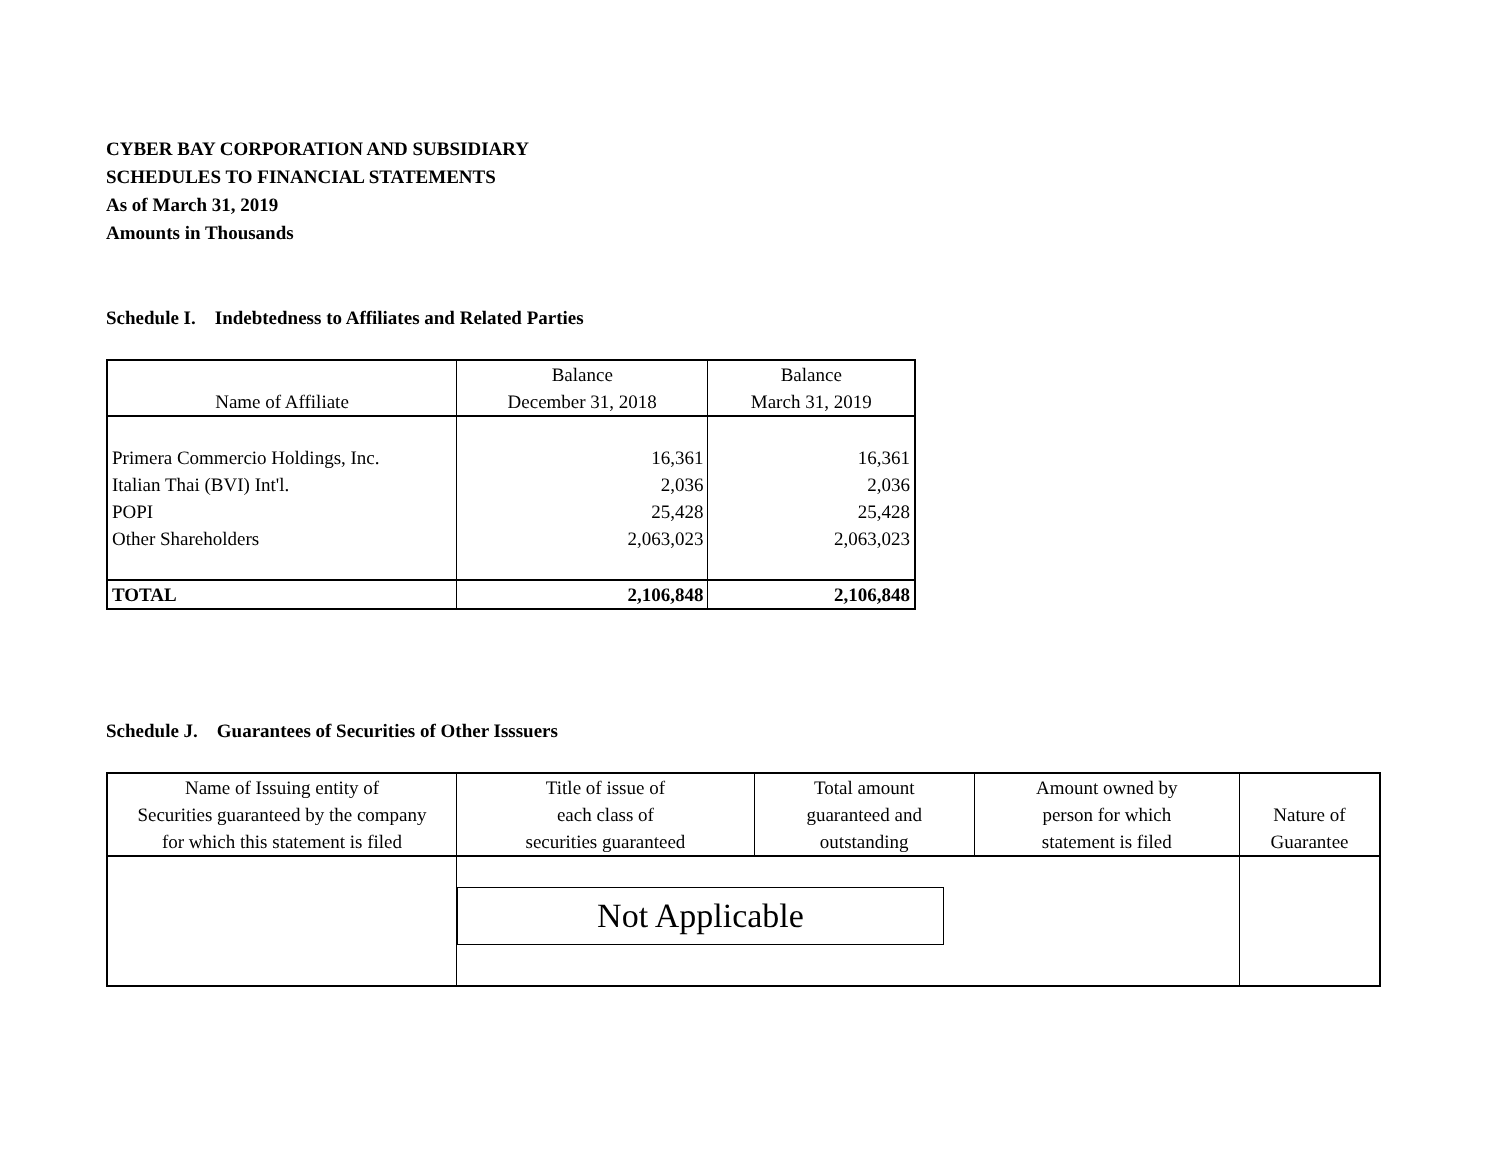CYBER BAY CORPORATION AND SUBSIDIARY
SCHEDULES TO FINANCIAL STATEMENTS
As of March 31, 2019
Amounts in Thousands
Schedule I. Indebtedness to Affiliates and Related Parties
| Name of Affiliate | Balance December 31, 2018 | Balance March 31, 2019 |
| --- | --- | --- |
| Primera Commercio Holdings, Inc. | 16,361 | 16,361 |
| Italian Thai (BVI) Int'l. | 2,036 | 2,036 |
| POPI | 25,428 | 25,428 |
| Other Shareholders | 2,063,023 | 2,063,023 |
| TOTAL | 2,106,848 | 2,106,848 |
Schedule J. Guarantees of Securities of Other Isssuers
| Name of Issuing entity of Securities guaranteed by the company for which this statement is filed | Title of issue of each class of securities guaranteed | Total amount guaranteed and outstanding | Amount owned by person for which statement is filed | Nature of Guarantee |
| --- | --- | --- | --- | --- |
| | Not Applicable | | | |